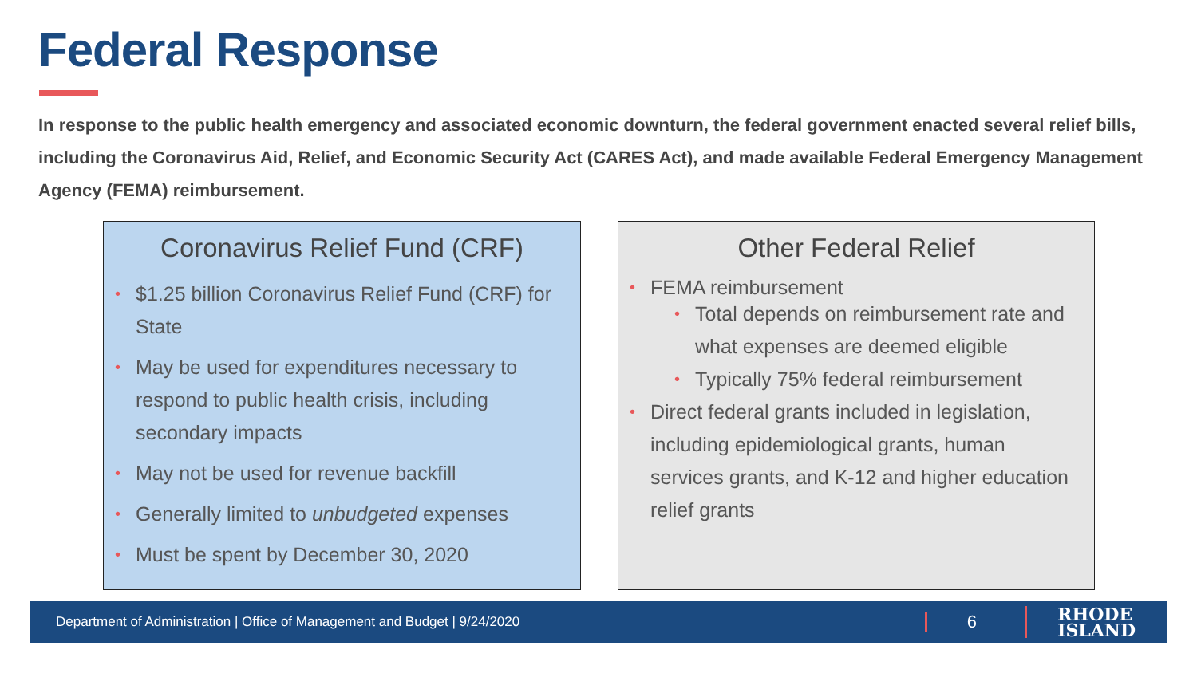Federal Response
In response to the public health emergency and associated economic downturn, the federal government enacted several relief bills, including the Coronavirus Aid, Relief, and Economic Security Act (CARES Act), and made available Federal Emergency Management Agency (FEMA) reimbursement.
Coronavirus Relief Fund (CRF)
• $1.25 billion Coronavirus Relief Fund (CRF) for State
• May be used for expenditures necessary to respond to public health crisis, including secondary impacts
• May not be used for revenue backfill
• Generally limited to unbudgeted expenses
• Must be spent by December 30, 2020
Other Federal Relief
• FEMA reimbursement
• Total depends on reimbursement rate and what expenses are deemed eligible
• Typically 75% federal reimbursement
• Direct federal grants included in legislation, including epidemiological grants, human services grants, and K-12 and higher education relief grants
Department of Administration | Office of Management and Budget | 9/24/2020
6
RHODE
ISLAND